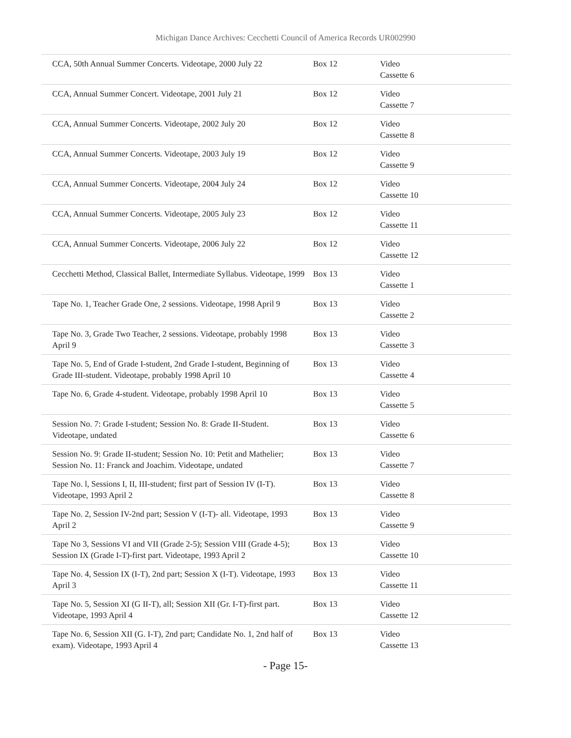Michigan Dance Archives: Cecchetti Council of America Records UR002990
| CCA, 50th Annual Summer Concerts. Videotape, 2000 July 22 | Box 12 | Video Cassette 6 |
| CCA, Annual Summer Concert. Videotape, 2001 July 21 | Box 12 | Video Cassette 7 |
| CCA, Annual Summer Concerts. Videotape, 2002 July 20 | Box 12 | Video Cassette 8 |
| CCA, Annual Summer Concerts. Videotape, 2003 July 19 | Box 12 | Video Cassette 9 |
| CCA, Annual Summer Concerts. Videotape, 2004 July 24 | Box 12 | Video Cassette 10 |
| CCA, Annual Summer Concerts. Videotape, 2005 July 23 | Box 12 | Video Cassette 11 |
| CCA, Annual Summer Concerts. Videotape, 2006 July 22 | Box 12 | Video Cassette 12 |
| Cecchetti Method, Classical Ballet, Intermediate Syllabus. Videotape, 1999 | Box 13 | Video Cassette 1 |
| Tape No. 1, Teacher Grade One, 2 sessions. Videotape, 1998 April 9 | Box 13 | Video Cassette 2 |
| Tape No. 3, Grade Two Teacher, 2 sessions. Videotape, probably 1998 April 9 | Box 13 | Video Cassette 3 |
| Tape No. 5, End of Grade I-student, 2nd Grade I-student, Beginning of Grade III-student. Videotape, probably 1998 April 10 | Box 13 | Video Cassette 4 |
| Tape No. 6, Grade 4-student. Videotape, probably 1998 April 10 | Box 13 | Video Cassette 5 |
| Session No. 7: Grade I-student; Session No. 8: Grade II-Student. Videotape, undated | Box 13 | Video Cassette 6 |
| Session No. 9: Grade II-student; Session No. 10: Petit and Mathelier; Session No. 11: Franck and Joachim. Videotape, undated | Box 13 | Video Cassette 7 |
| Tape No. l, Sessions I, II, III-student; first part of Session IV (I-T). Videotape, 1993 April 2 | Box 13 | Video Cassette 8 |
| Tape No. 2, Session IV-2nd part; Session V (I-T)- all. Videotape, 1993 April 2 | Box 13 | Video Cassette 9 |
| Tape No 3, Sessions VI and VII (Grade 2-5); Session VIII (Grade 4-5); Session IX (Grade I-T)-first part. Videotape, 1993 April 2 | Box 13 | Video Cassette 10 |
| Tape No. 4, Session IX (I-T), 2nd part; Session X (I-T). Videotape, 1993 April 3 | Box 13 | Video Cassette 11 |
| Tape No. 5, Session XI (G II-T), all; Session XII (Gr. I-T)-first part. Videotape, 1993 April 4 | Box 13 | Video Cassette 12 |
| Tape No. 6, Session XII (G. I-T), 2nd part; Candidate No. 1, 2nd half of exam). Videotape, 1993 April 4 | Box 13 | Video Cassette 13 |
- Page 15-